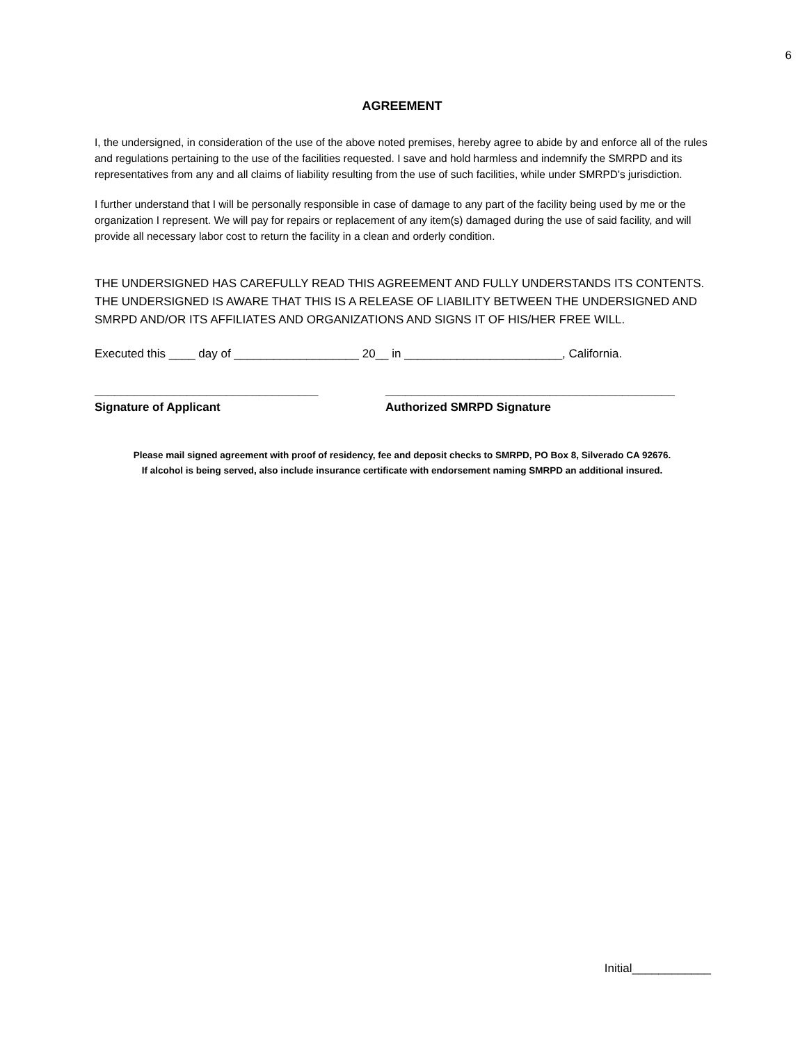6
AGREEMENT
I, the undersigned, in consideration of the use of the above noted premises, hereby agree to abide by and enforce all of the rules and regulations pertaining to the use of the facilities requested. I save and hold harmless and indemnify the SMRPD and its representatives from any and all claims of liability resulting from the use of such facilities, while under SMRPD's jurisdiction.
I further understand that I will be personally responsible in case of damage to any part of the facility being used by me or the organization I represent. We will pay for repairs or replacement of any item(s) damaged during the use of said facility, and will provide all necessary labor cost to return the facility in a clean and orderly condition.
THE UNDERSIGNED HAS CAREFULLY READ THIS AGREEMENT AND FULLY UNDERSTANDS ITS CONTENTS. THE UNDERSIGNED IS AWARE THAT THIS IS A RELEASE OF LIABILITY BETWEEN THE UNDERSIGNED AND SMRPD AND/OR ITS AFFILIATES AND ORGANIZATIONS AND SIGNS IT OF HIS/HER FREE WILL.
Executed this ____ day of ___________________ 20__ in ________________________, California.
__________________________________
Signature of Applicant
____________________________________________
Authorized SMRPD Signature
Please mail signed agreement with proof of residency, fee and deposit checks to SMRPD, PO Box 8, Silverado CA 92676.
If alcohol is being served, also include insurance certificate with endorsement naming SMRPD an additional insured.
Initial____________